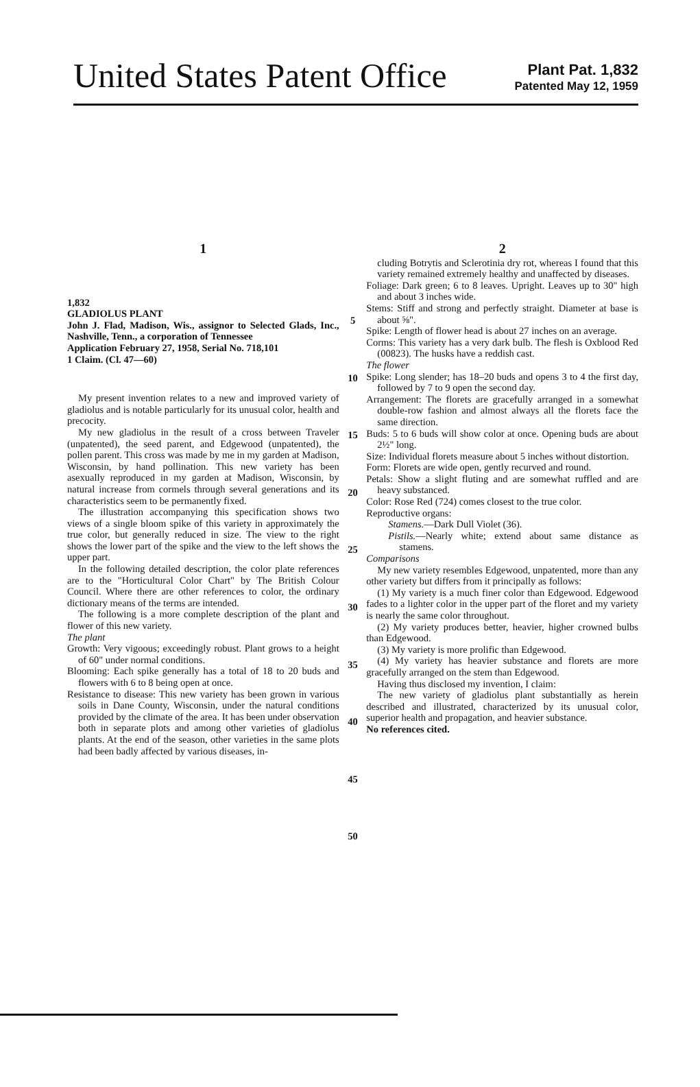United States Patent Office
Plant Pat. 1,832
Patented May 12, 1959
1
1,832
GLADIOLUS PLANT
John J. Flad, Madison, Wis., assignor to Selected Glads, Inc., Nashville, Tenn., a corporation of Tennessee
Application February 27, 1958, Serial No. 718,101
1 Claim. (Cl. 47—60)
My present invention relates to a new and improved variety of gladiolus and is notable particularly for its unusual color, health and precocity.
My new gladiolus in the result of a cross between Traveler (unpatented), the seed parent, and Edgewood (unpatented), the pollen parent. This cross was made by me in my garden at Madison, Wisconsin, by hand pollination. This new variety has been asexually reproduced in my garden at Madison, Wisconsin, by natural increase from cormels through several generations and its characteristics seem to be permanently fixed.
The illustration accompanying this specification shows two views of a single bloom spike of this variety in approximately the true color, but generally reduced in size. The view to the right shows the lower part of the spike and the view to the left shows the upper part.
In the following detailed description, the color plate references are to the "Horticultural Color Chart" by The British Colour Council. Where there are other references to color, the ordinary dictionary means of the terms are intended.
The following is a more complete description of the plant and flower of this new variety.
The plant
Growth: Very vigoous; exceedingly robust. Plant grows to a height of 60" under normal conditions.
Blooming: Each spike generally has a total of 18 to 20 buds and flowers with 6 to 8 being open at once.
Resistance to disease: This new variety has been grown in various soils in Dane County, Wisconsin, under the natural conditions provided by the climate of the area. It has been under observation both in separate plots and among other varieties of gladiolus plants. At the end of the season, other varieties in the same plots had been badly affected by various diseases, in-
5
10
15
20
25
30
35
40
45
50
2
cluding Botrytis and Sclerotinia dry rot, whereas I found that this variety remained extremely healthy and unaffected by diseases.
Foliage: Dark green; 6 to 8 leaves. Upright. Leaves up to 30" high and about 3 inches wide.
Stems: Stiff and strong and perfectly straight. Diameter at base is about ⅝".
Spike: Length of flower head is about 27 inches on an average.
Corms: This variety has a very dark bulb. The flesh is Oxblood Red (00823). The husks have a reddish cast.
The flower
Spike: Long slender; has 18–20 buds and opens 3 to 4 the first day, followed by 7 to 9 open the second day.
Arrangement: The florets are gracefully arranged in a somewhat double-row fashion and almost always all the florets face the same direction.
Buds: 5 to 6 buds will show color at once. Opening buds are about 2½" long.
Size: Individual florets measure about 5 inches without distortion.
Form: Florets are wide open, gently recurved and round.
Petals: Show a slight fluting and are somewhat ruffled and are heavy substanced.
Color: Rose Red (724) comes closest to the true color.
Reproductive organs:
Stamens.—Dark Dull Violet (36).
Pistils.—Nearly white; extend about same distance as stamens.
Comparisons
My new variety resembles Edgewood, unpatented, more than any other variety but differs from it principally as follows:
(1) My variety is a much finer color than Edgewood. Edgewood fades to a lighter color in the upper part of the floret and my variety is nearly the same color throughout.
(2) My variety produces better, heavier, higher crowned bulbs than Edgewood.
(3) My variety is more prolific than Edgewood.
(4) My variety has heavier substance and florets are more gracefully arranged on the stem than Edgewood.
Having thus disclosed my invention, I claim:
The new variety of gladiolus plant substantially as herein described and illustrated, characterized by its unusual color, superior health and propagation, and heavier substance.
No references cited.